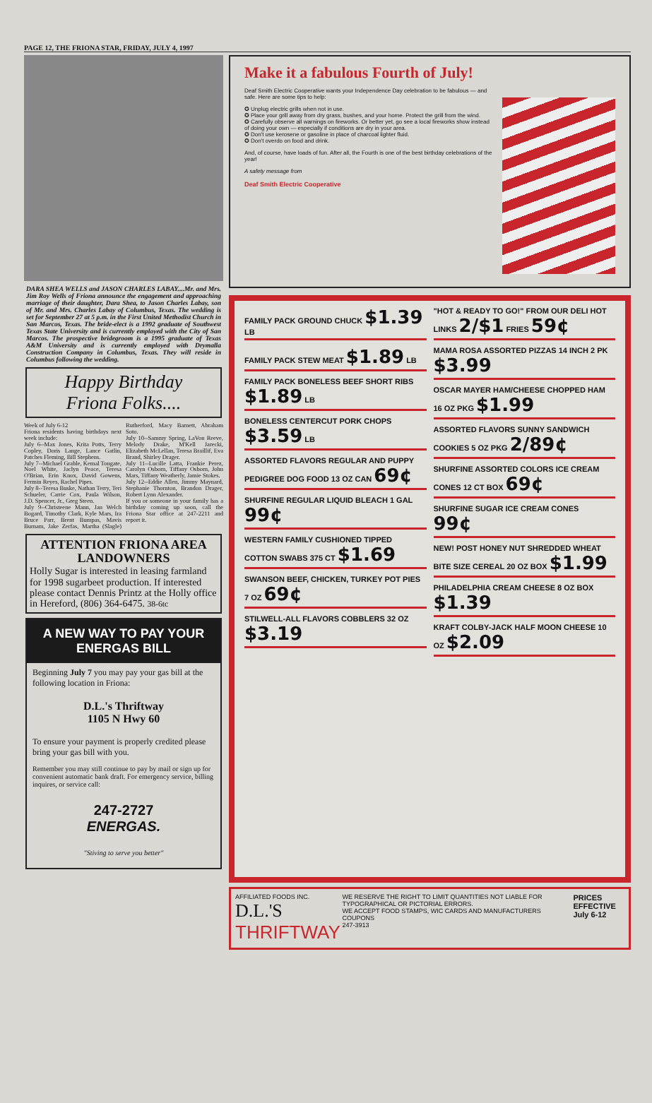PAGE 12, THE FRIONA STAR, FRIDAY, JULY 4, 1997
DARA SHEA WELLS and JASON CHARLES LABAY....Mr. and Mrs. Jim Roy Wells of Friona announce the engagement and approaching marriage of their daughter, Dara Shea, to Jason Charles Labay, son of Mr. and Mrs. Charles Labay of Columbus, Texas. The wedding is set for September 27 at 5 p.m. in the First United Methodist Church in San Marcos, Texas. The bride-elect is a 1992 graduate of Southwest Texas State University and is currently employed with the City of San Marcos. The prospective bridegroom is a 1995 graduate of Texas A&M University and is currently employed with Drymalla Construction Company in Columbus, Texas. They will reside in Columbus following the wedding.
Happy Birthday
Friona Folks....
Week of July 6-12
Friona residents having birthdays next week include:
July 6--Max Jones, Krita Potts, Terry Copley, Doris Lange, Lance Gatlin, Patches Fleming, Bill Stephens.
July 7--Michael Grable, Kemal Tongate, Noel White, Jaclyn Peace, Teresa O'Brian, Erin Knox, David Gowens, Fermin Reyes, Rachel Pipes.
July 8--Teresa Buske, Nathan Terry, Teri Schueler, Carrie Cox, Paula Wilson, J.D. Spencer, Jr., Greg Steen.
July 9--Christeene Mann, Jan Welch Bogard, Timothy Clark, Kyle Mars, Ira Bruce Parr, Brent Bumpas, Mavis Burnam, Jake Zerfas, Martha (Slagle) Rutherford, Macy Barnett, Abraham Soto.
July 10--Sammy Spring, LaVon Reeve, Melody Drake, M'Kell Jarecki, Elizabeth McLellan, Teresa Braillif, Eva Brand, Shirley Drager.
July 11--Lucille Latta, Frankie Perez, Carolyn Osborn, Tiffany Osborn, John Mars, Tiffany Weatherly, Jamie Stokes.
July 12--Eddie Allen, Jimmy Maynard, Stephanie Thornton, Brandon Drager, Robert Lynn Alexander.
If you or someone in your family has a birthday coming up soon, call the Friona Star office at 247-2211 and report it.
ATTENTION FRIONA AREA LANDOWNERS
Holly Sugar is interested in leasing farmland for 1998 sugarbeet production. If interested please contact Dennis Printz at the Holly office in Hereford, (806) 364-6475. 38-6tc
A NEW WAY TO PAY YOUR ENERGAS BILL
Beginning July 7 you may pay your gas bill at the following location in Friona:
D.L.'s Thriftway
1105 N Hwy 60
To ensure your payment is properly credited please bring your gas bill with you.
Remember you may still continue to pay by mail or sign up for convenient automatic bank draft. For emergency service, billing inquires, or service call:
247-2727
ENERGAS.
"Stiving to serve you better"
Make it a fabulous Fourth of July!
Deaf Smith Electric Cooperative wants your Independence Day celebration to be fabulous — and safe. Here are some tips to help:
✪ Unplug electric grills when not in use.
✪ Place your grill away from dry grass, bushes, and your home. Protect the grill from the wind.
✪ Carefully observe all warnings on fireworks. Or better yet, go see a local fireworks show instead of doing your own — especially if conditions are dry in your area.
✪ Don't use kerosene or gasoline in place of charcoal lighter fluid.
✪ Don't overdo on food and drink.
And, of course, have loads of fun. After all, the Fourth is one of the best birthday celebrations of the year!
A safety message from
Deaf Smith Electric Cooperative
FAMILY PACK GROUND CHUCK $1.39 LB
FAMILY PACK STEW MEAT $1.89 LB
FAMILY PACK BONELESS BEEF SHORT RIBS $1.89 LB
BONELESS CENTERCUT PORK CHOPS $3.59 LB
ASSORTED FLAVORS REGULAR AND PUPPY PEDIGREE DOG FOOD 13 OZ CAN 69¢
SHURFINE REGULAR LIQUID BLEACH 1 GAL 99¢
WESTERN FAMILY CUSHIONED TIPPED COTTON SWABS 375 CT $1.69
SWANSON BEEF, CHICKEN, TURKEY POT PIES 7 OZ 69¢
STILWELL-ALL FLAVORS COBBLERS 32 OZ $3.19
"HOT & READY TO GO!" FROM OUR DELI HOT LINKS 2/$1 FRIES 59¢
MAMA ROSA ASSORTED PIZZAS 14 INCH 2 PK $3.99
OSCAR MAYER HAM/CHEESE CHOPPED HAM 16 OZ PKG $1.99
ASSORTED FLAVORS SUNNY SANDWICH COOKIES 5 OZ PKG 2/89¢
SHURFINE ASSORTED COLORS ICE CREAM CONES 12 CT BOX 69¢
SHURFINE SUGAR ICE CREAM CONES 99¢
NEW! POST HONEY NUT SHREDDED WHEAT BITE SIZE CEREAL 20 OZ BOX $1.99
PHILADELPHIA CREAM CHEESE 8 OZ BOX $1.39
KRAFT COLBY-JACK HALF MOON CHEESE 10 OZ $2.09
AFFILIATED FOODS INC.
D.L.'S THRIFTWAY
WE RESERVE THE RIGHT TO LIMIT QUANTITIES NOT LIABLE FOR TYPOGRAPHICAL OR PICTORIAL ERRORS.
WE ACCEPT FOOD STAMPS, WIC CARDS AND MANUFACTURERS COUPONS
247-3913
PRICES EFFECTIVE
July 6-12